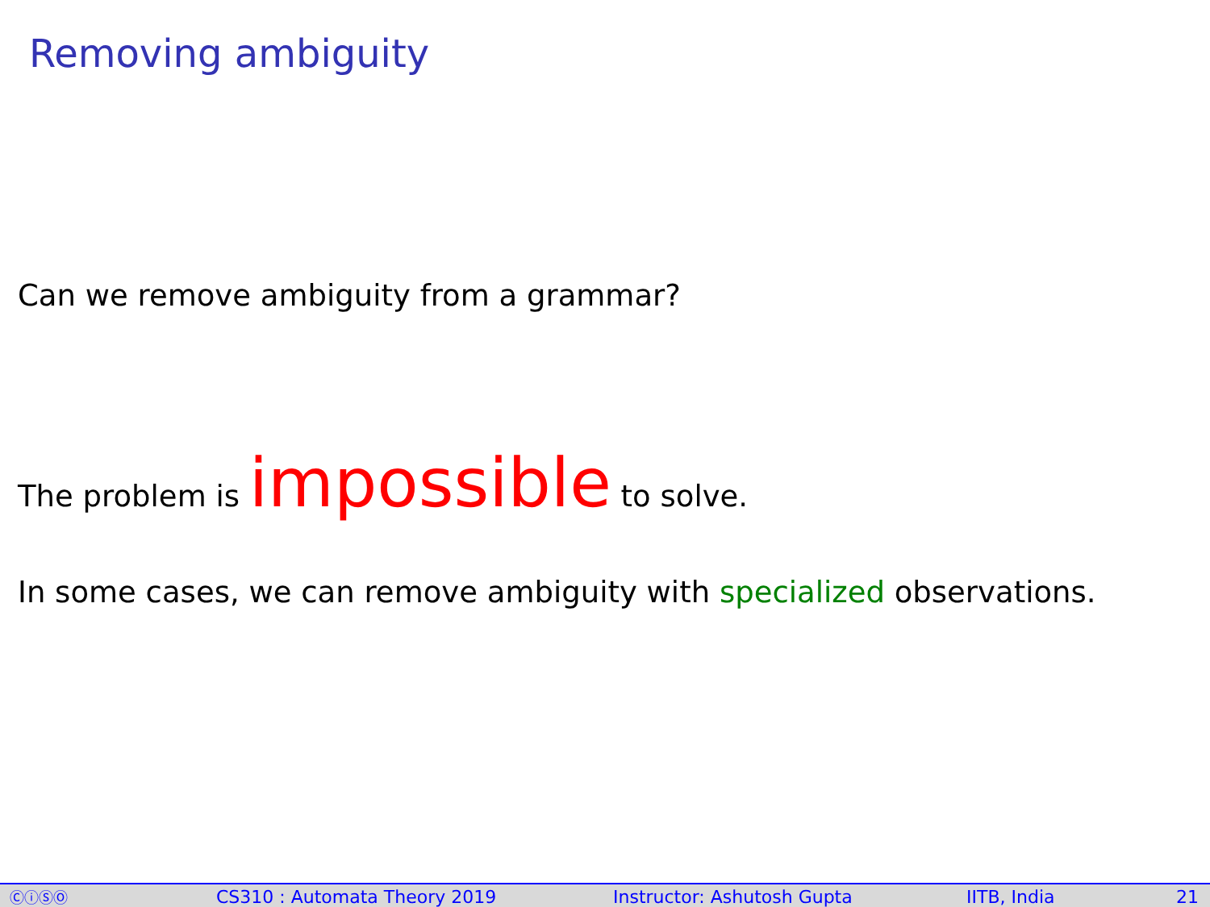Removing ambiguity
Can we remove ambiguity from a grammar?
The problem is impossible to solve.
In some cases, we can remove ambiguity with specialized observations.
ⒸⓘⓈⓄ CS310 : Automata Theory 2019 Instructor: Ashutosh Gupta IITB, India 21